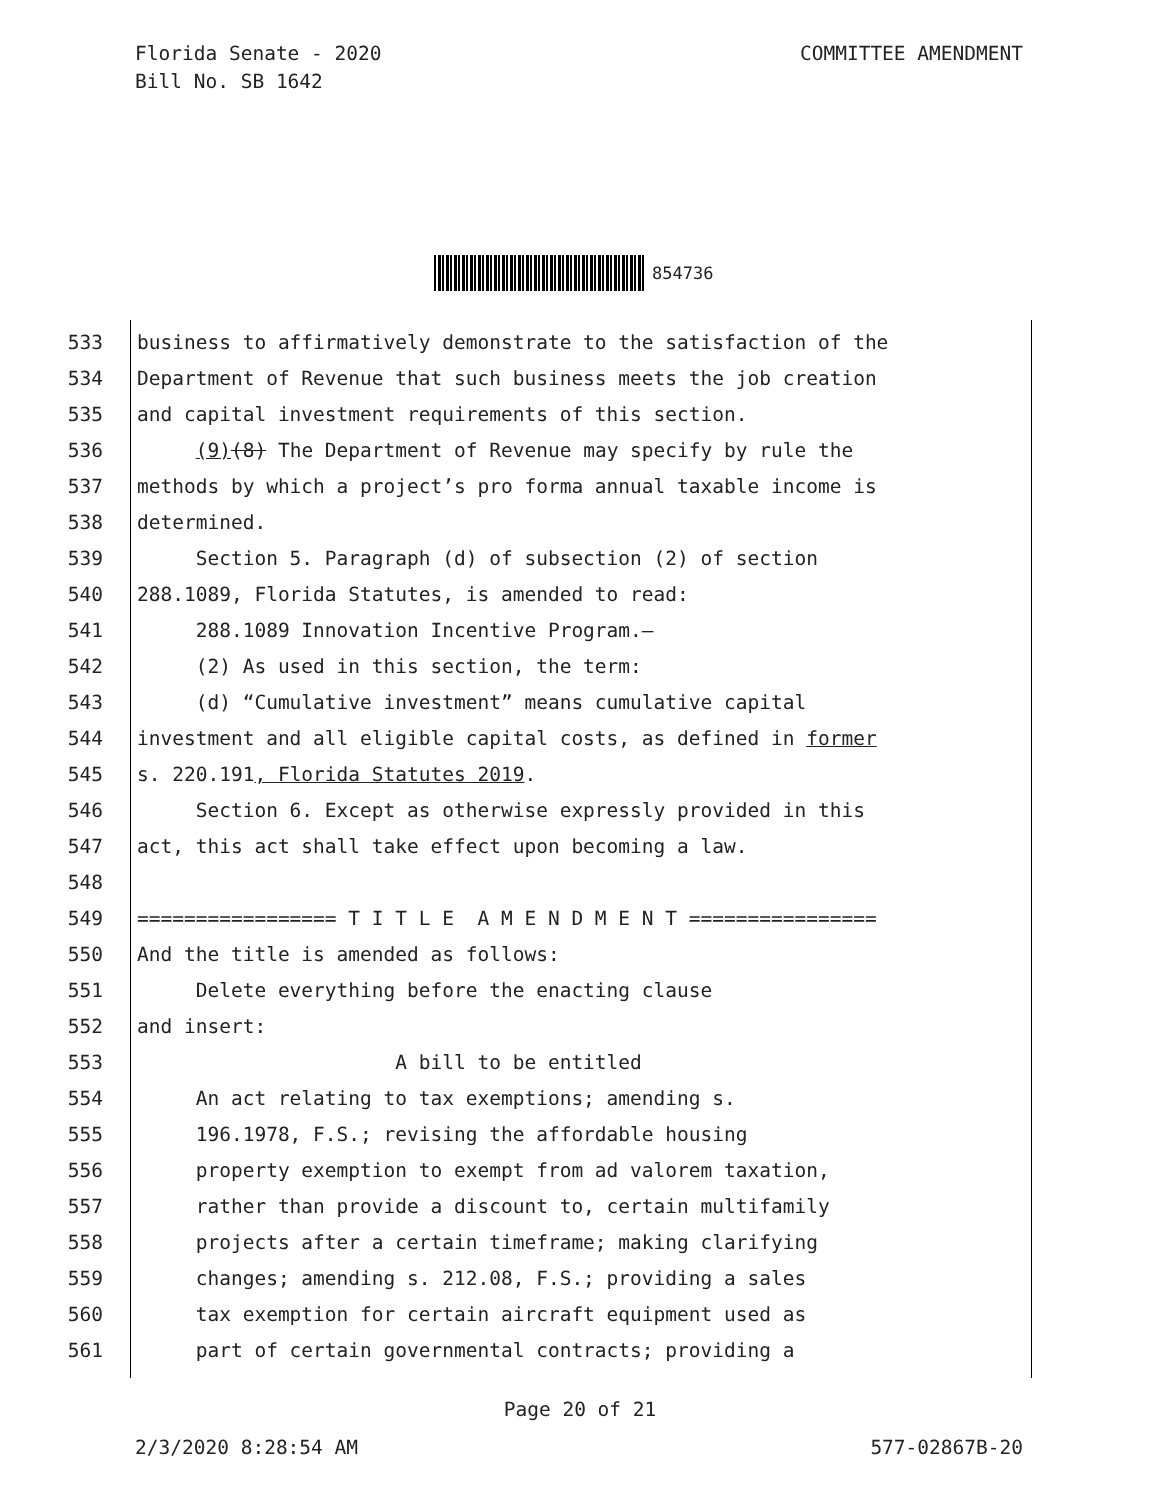Florida Senate - 2020
Bill No. SB 1642
COMMITTEE AMENDMENT
854736
533 business to affirmatively demonstrate to the satisfaction of the
534 Department of Revenue that such business meets the job creation
535 and capital investment requirements of this section.
536 (9)(8) The Department of Revenue may specify by rule the
537 methods by which a project’s pro forma annual taxable income is
538 determined.
539 Section 5. Paragraph (d) of subsection (2) of section
540 288.1089, Florida Statutes, is amended to read:
541 288.1089 Innovation Incentive Program.—
542 (2) As used in this section, the term:
543 (d) “Cumulative investment” means cumulative capital
544 investment and all eligible capital costs, as defined in former
545 s. 220.191, Florida Statutes 2019.
546 Section 6. Except as otherwise expressly provided in this
547 act, this act shall take effect upon becoming a law.
548
549 ================= T I T L E A M E N D M E N T ================
550 And the title is amended as follows:
551 Delete everything before the enacting clause
552 and insert:
553 A bill to be entitled
554 An act relating to tax exemptions; amending s.
555 196.1978, F.S.; revising the affordable housing
556 property exemption to exempt from ad valorem taxation,
557 rather than provide a discount to, certain multifamily
558 projects after a certain timeframe; making clarifying
559 changes; amending s. 212.08, F.S.; providing a sales
560 tax exemption for certain aircraft equipment used as
561 part of certain governmental contracts; providing a
Page 20 of 21
2/3/2020 8:28:54 AM 577-02867B-20